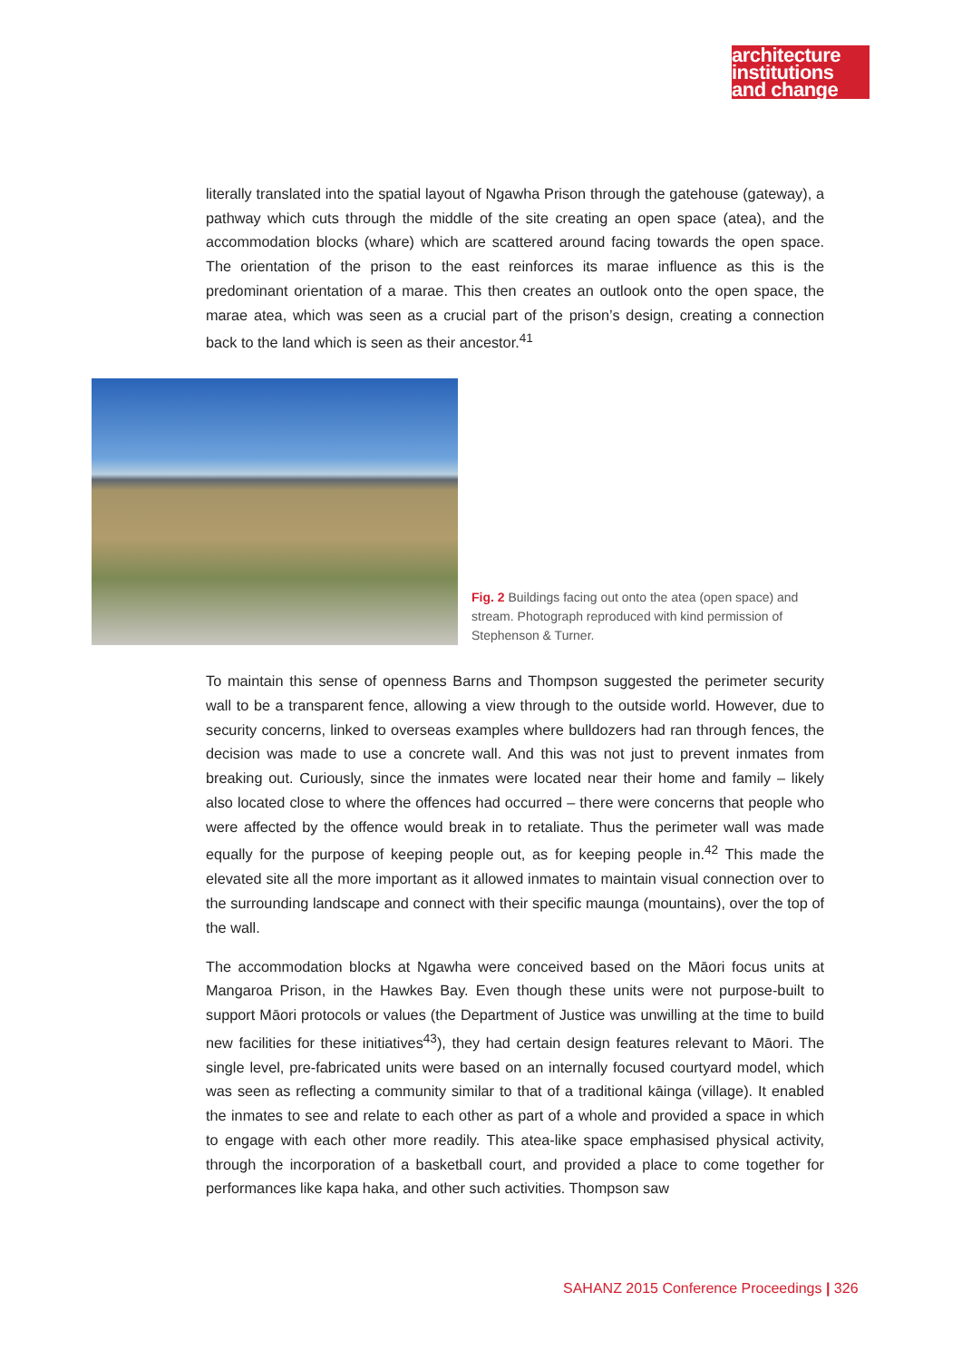architecture
institutions
and change
literally translated into the spatial layout of Ngawha Prison through the gatehouse (gateway), a pathway which cuts through the middle of the site creating an open space (atea), and the accommodation blocks (whare) which are scattered around facing towards the open space. The orientation of the prison to the east reinforces its marae influence as this is the predominant orientation of a marae. This then creates an outlook onto the open space, the marae atea, which was seen as a crucial part of the prison’s design, creating a connection back to the land which is seen as their ancestor.<sup>41</sup>
Fig. 2 Buildings facing out onto the atea (open space) and stream. Photograph reproduced with kind permission of Stephenson & Turner.
To maintain this sense of openness Barns and Thompson suggested the perimeter security wall to be a transparent fence, allowing a view through to the outside world. However, due to security concerns, linked to overseas examples where bulldozers had ran through fences, the decision was made to use a concrete wall. And this was not just to prevent inmates from breaking out. Curiously, since the inmates were located near their home and family – likely also located close to where the offences had occurred – there were concerns that people who were affected by the offence would break in to retaliate. Thus the perimeter wall was made equally for the purpose of keeping people out, as for keeping people in.<sup>42</sup> This made the elevated site all the more important as it allowed inmates to maintain visual connection over to the surrounding landscape and connect with their specific maunga (mountains), over the top of the wall.
The accommodation blocks at Ngawha were conceived based on the Māori focus units at Mangaroa Prison, in the Hawkes Bay. Even though these units were not purpose-built to support Māori protocols or values (the Department of Justice was unwilling at the time to build new facilities for these initiatives<sup>43</sup>), they had certain design features relevant to Māori. The single level, pre-fabricated units were based on an internally focused courtyard model, which was seen as reflecting a community similar to that of a traditional kāinga (village). It enabled the inmates to see and relate to each other as part of a whole and provided a space in which to engage with each other more readily. This atea-like space emphasised physical activity, through the incorporation of a basketball court, and provided a place to come together for performances like kapa haka, and other such activities. Thompson saw
SAHANZ 2015 Conference Proceedings | 326